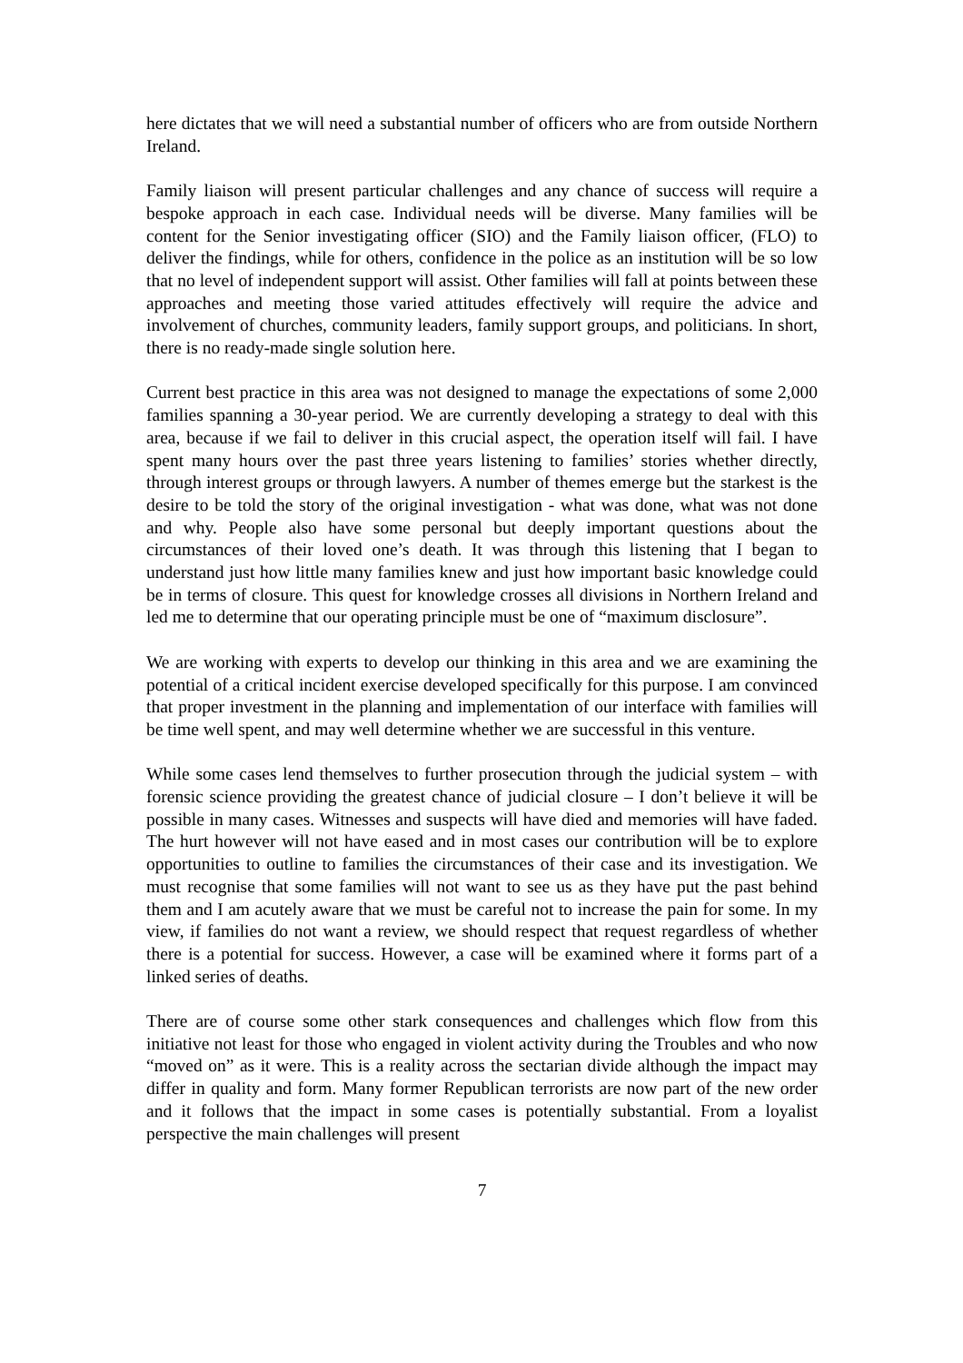here dictates that we will need a substantial number of officers who are from outside Northern Ireland.
Family liaison will present particular challenges and any chance of success will require a bespoke approach in each case. Individual needs will be diverse. Many families will be content for the Senior investigating officer (SIO) and the Family liaison officer, (FLO) to deliver the findings, while for others, confidence in the police as an institution will be so low that no level of independent support will assist. Other families will fall at points between these approaches and meeting those varied attitudes effectively will require the advice and involvement of churches, community leaders, family support groups, and politicians. In short, there is no ready-made single solution here.
Current best practice in this area was not designed to manage the expectations of some 2,000 families spanning a 30-year period. We are currently developing a strategy to deal with this area, because if we fail to deliver in this crucial aspect, the operation itself will fail. I have spent many hours over the past three years listening to families’ stories whether directly, through interest groups or through lawyers. A number of themes emerge but the starkest is the desire to be told the story of the original investigation - what was done, what was not done and why. People also have some personal but deeply important questions about the circumstances of their loved one’s death. It was through this listening that I began to understand just how little many families knew and just how important basic knowledge could be in terms of closure. This quest for knowledge crosses all divisions in Northern Ireland and led me to determine that our operating principle must be one of “maximum disclosure”.
We are working with experts to develop our thinking in this area and we are examining the potential of a critical incident exercise developed specifically for this purpose. I am convinced that proper investment in the planning and implementation of our interface with families will be time well spent, and may well determine whether we are successful in this venture.
While some cases lend themselves to further prosecution through the judicial system – with forensic science providing the greatest chance of judicial closure – I don’t believe it will be possible in many cases. Witnesses and suspects will have died and memories will have faded. The hurt however will not have eased and in most cases our contribution will be to explore opportunities to outline to families the circumstances of their case and its investigation. We must recognise that some families will not want to see us as they have put the past behind them and I am acutely aware that we must be careful not to increase the pain for some. In my view, if families do not want a review, we should respect that request regardless of whether there is a potential for success. However, a case will be examined where it forms part of a linked series of deaths.
There are of course some other stark consequences and challenges which flow from this initiative not least for those who engaged in violent activity during the Troubles and who now “moved on” as it were. This is a reality across the sectarian divide although the impact may differ in quality and form. Many former Republican terrorists are now part of the new order and it follows that the impact in some cases is potentially substantial. From a loyalist perspective the main challenges will present
7